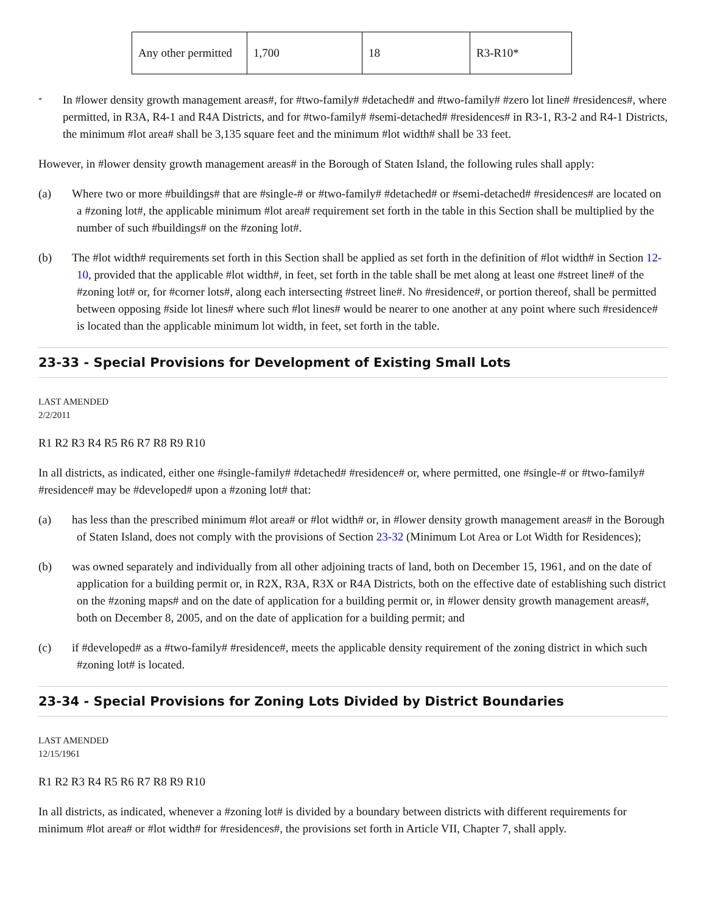| Any other permitted | 1,700 | 18 | R3-R10* |
*
In #lower density growth management areas#, for #two-family# #detached# and #two-family# #zero lot line# #residences#, where permitted, in R3A, R4-1 and R4A Districts, and for #two-family# #semi-detached# #residences# in R3-1, R3-2 and R4-1 Districts, the minimum #lot area# shall be 3,135 square feet and the minimum #lot width# shall be 33 feet.
However, in #lower density growth management areas# in the Borough of Staten Island, the following rules shall apply:
(a) Where two or more #buildings# that are #single-# or #two-family# #detached# or #semi-detached# #residences# are located on a #zoning lot#, the applicable minimum #lot area# requirement set forth in the table in this Section shall be multiplied by the number of such #buildings# on the #zoning lot#.
(b) The #lot width# requirements set forth in this Section shall be applied as set forth in the definition of #lot width# in Section 12-10, provided that the applicable #lot width#, in feet, set forth in the table shall be met along at least one #street line# of the #zoning lot# or, for #corner lots#, along each intersecting #street line#. No #residence#, or portion thereof, shall be permitted between opposing #side lot lines# where such #lot lines# would be nearer to one another at any point where such #residence# is located than the applicable minimum lot width, in feet, set forth in the table.
23-33 - Special Provisions for Development of Existing Small Lots
LAST AMENDED
2/2/2011
R1 R2 R3 R4 R5 R6 R7 R8 R9 R10
In all districts, as indicated, either one #single-family# #detached# #residence# or, where permitted, one #single-# or #two-family# #residence# may be #developed# upon a #zoning lot# that:
(a) has less than the prescribed minimum #lot area# or #lot width# or, in #lower density growth management areas# in the Borough of Staten Island, does not comply with the provisions of Section 23-32 (Minimum Lot Area or Lot Width for Residences);
(b) was owned separately and individually from all other adjoining tracts of land, both on December 15, 1961, and on the date of application for a building permit or, in R2X, R3A, R3X or R4A Districts, both on the effective date of establishing such district on the #zoning maps# and on the date of application for a building permit or, in #lower density growth management areas#, both on December 8, 2005, and on the date of application for a building permit; and
(c) if #developed# as a #two-family# #residence#, meets the applicable density requirement of the zoning district in which such #zoning lot# is located.
23-34 - Special Provisions for Zoning Lots Divided by District Boundaries
LAST AMENDED
12/15/1961
R1 R2 R3 R4 R5 R6 R7 R8 R9 R10
In all districts, as indicated, whenever a #zoning lot# is divided by a boundary between districts with different requirements for minimum #lot area# or #lot width# for #residences#, the provisions set forth in Article VII, Chapter 7, shall apply.